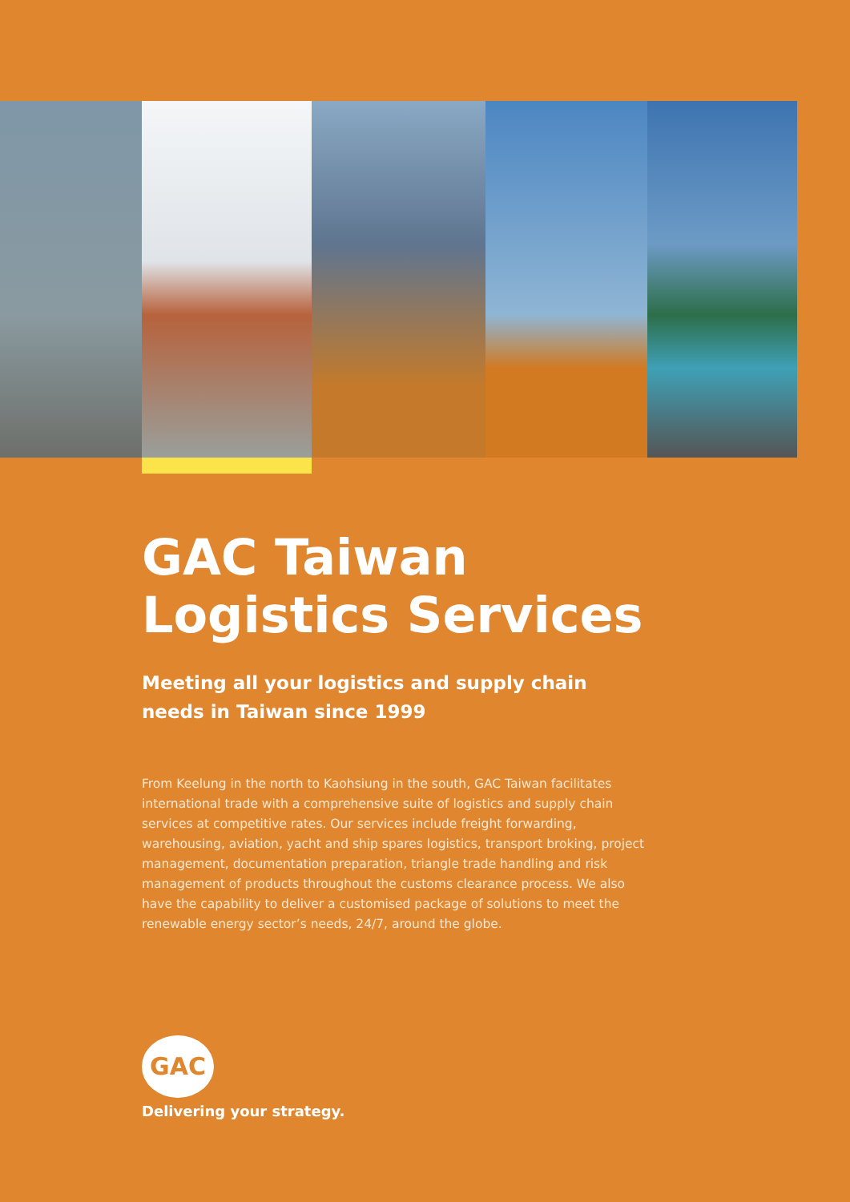GAC Taiwan
Logistics Services
Meeting all your logistics and supply chain needs in Taiwan since 1999
From Keelung in the north to Kaohsiung in the south, GAC Taiwan facilitates international trade with a comprehensive suite of logistics and supply chain services at competitive rates. Our services include freight forwarding, warehousing, aviation, yacht and ship spares logistics, transport broking, project management, documentation preparation, triangle trade handling and risk management of products throughout the customs clearance process. We also have the capability to deliver a customised package of solutions to meet the renewable energy sector’s needs, 24/7, around the globe.
GAC
Delivering your strategy.